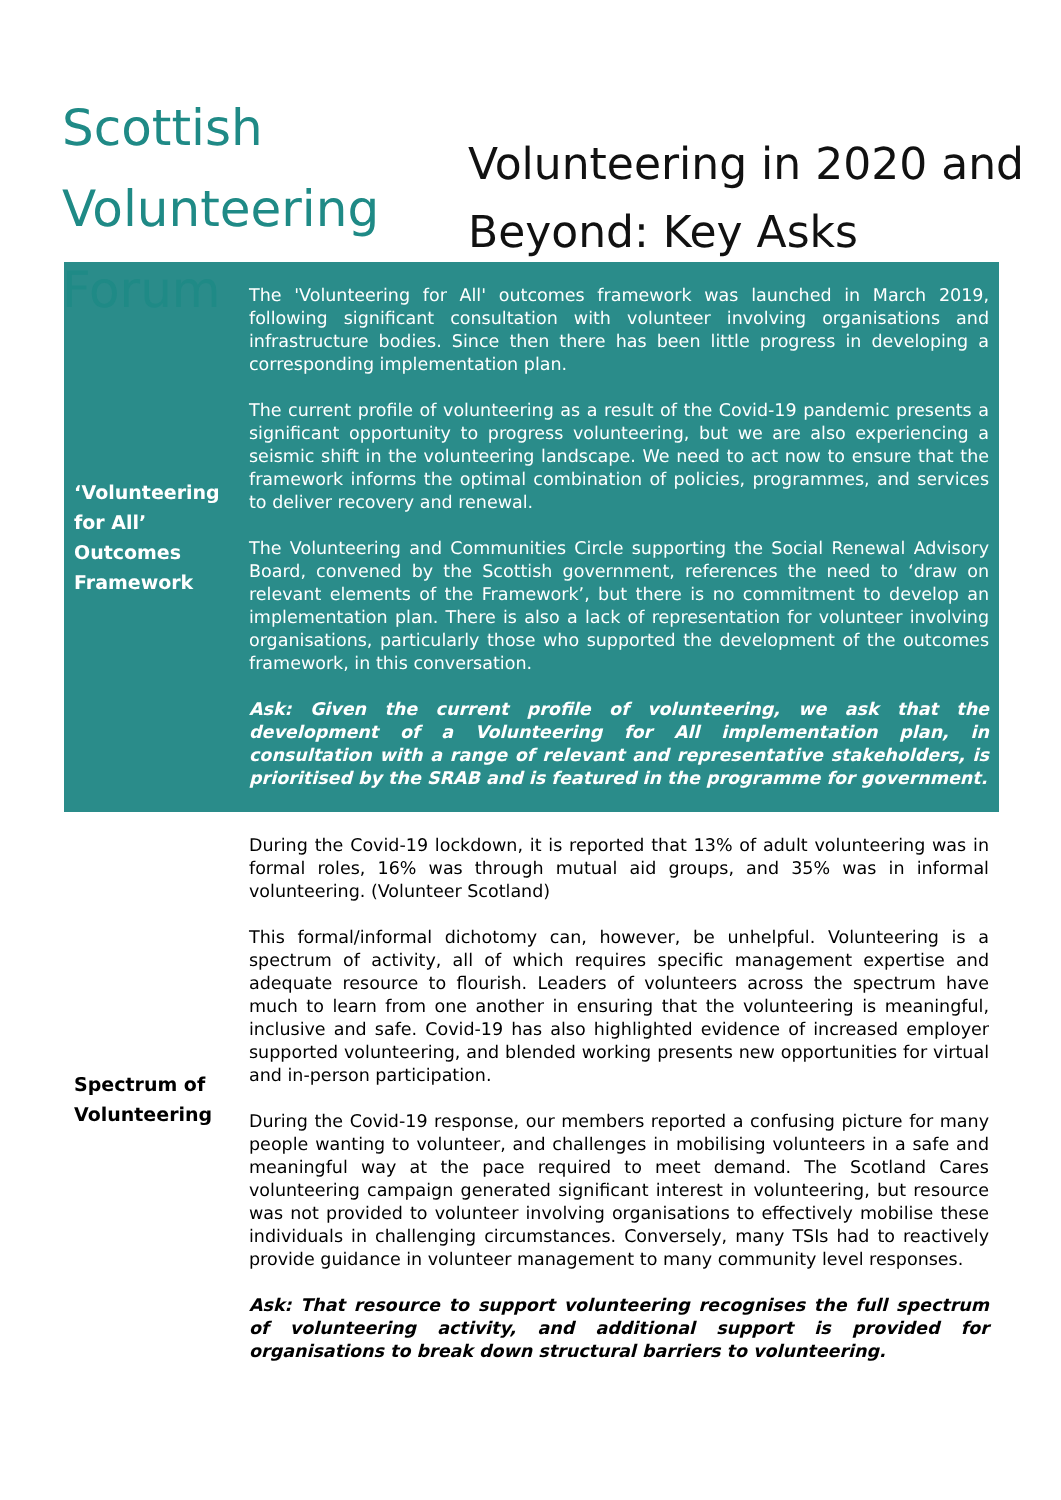Scottish
Volunteering
Forum
Volunteering in 2020 and
Beyond: Key Asks
| ‘Volunteering for All’ Outcomes Framework | The 'Volunteering for All' outcomes framework was launched in March 2019, following significant consultation with volunteer involving organisations and infrastructure bodies. Since then there has been little progress in developing a corresponding implementation plan. The current profile of volunteering as a result of the Covid-19 pandemic presents a significant opportunity to progress volunteering, but we are also experiencing a seismic shift in the volunteering landscape. We need to act now to ensure that the framework informs the optimal combination of policies, programmes, and services to deliver recovery and renewal. The Volunteering and Communities Circle supporting the Social Renewal Advisory Board, convened by the Scottish government, references the need to ‘draw on relevant elements of the Framework’, but there is no commitment to develop an implementation plan. There is also a lack of representation for volunteer involving organisations, particularly those who supported the development of the outcomes framework, in this conversation. Ask: Given the current profile of volunteering, we ask that the development of a Volunteering for All implementation plan, in consultation with a range of relevant and representative stakeholders, is prioritised by the SRAB and is featured in the programme for government. |
| Spectrum of Volunteering | During the Covid-19 lockdown, it is reported that 13% of adult volunteering was in formal roles, 16% was through mutual aid groups, and 35% was in informal volunteering. (Volunteer Scotland) This formal/informal dichotomy can, however, be unhelpful. Volunteering is a spectrum of activity, all of which requires specific management expertise and adequate resource to flourish. Leaders of volunteers across the spectrum have much to learn from one another in ensuring that the volunteering is meaningful, inclusive and safe. Covid-19 has also highlighted evidence of increased employer supported volunteering, and blended working presents new opportunities for virtual and in-person participation. During the Covid-19 response, our members reported a confusing picture for many people wanting to volunteer, and challenges in mobilising volunteers in a safe and meaningful way at the pace required to meet demand. The Scotland Cares volunteering campaign generated significant interest in volunteering, but resource was not provided to volunteer involving organisations to effectively mobilise these individuals in challenging circumstances. Conversely, many TSIs had to reactively provide guidance in volunteer management to many community level responses. Ask: That resource to support volunteering recognises the full spectrum of volunteering activity, and additional support is provided for organisations to break down structural barriers to volunteering. |